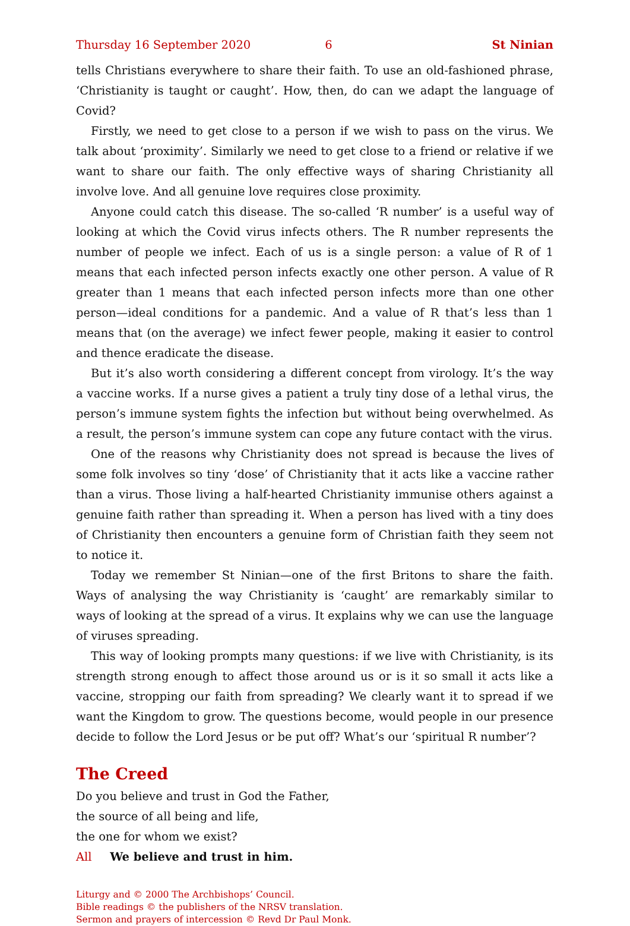Thursday 16 September 2020 6 St Ninian
tells Christians everywhere to share their faith. To use an old-fashioned phrase, ‘Christianity is taught or caught’. How, then, do can we adapt the language of Covid?
Firstly, we need to get close to a person if we wish to pass on the virus. We talk about ‘proximity’. Similarly we need to get close to a friend or relative if we want to share our faith. The only effective ways of sharing Christianity all involve love. And all genuine love requires close proximity.
Anyone could catch this disease. The so-called ‘R number’ is a useful way of looking at which the Covid virus infects others. The R number represents the number of people we infect. Each of us is a single person: a value of R of 1 means that each infected person infects exactly one other person. A value of R greater than 1 means that each infected person infects more than one other person—ideal conditions for a pandemic. And a value of R that’s less than 1 means that (on the average) we infect fewer people, making it easier to control and thence eradicate the disease.
But it’s also worth considering a different concept from virology. It’s the way a vaccine works. If a nurse gives a patient a truly tiny dose of a lethal virus, the person’s immune system fights the infection but without being overwhelmed. As a result, the person’s immune system can cope any future contact with the virus.
One of the reasons why Christianity does not spread is because the lives of some folk involves so tiny ‘dose’ of Christianity that it acts like a vaccine rather than a virus. Those living a half-hearted Christianity immunise others against a genuine faith rather than spreading it. When a person has lived with a tiny does of Christianity then encounters a genuine form of Christian faith they seem not to notice it.
Today we remember St Ninian—one of the first Britons to share the faith. Ways of analysing the way Christianity is ‘caught’ are remarkably similar to ways of looking at the spread of a virus. It explains why we can use the language of viruses spreading.
This way of looking prompts many questions: if we live with Christianity, is its strength strong enough to affect those around us or is it so small it acts like a vaccine, stropping our faith from spreading? We clearly want it to spread if we want the Kingdom to grow. The questions become, would people in our presence decide to follow the Lord Jesus or be put off? What’s our ‘spiritual R number’?
The Creed
Do you believe and trust in God the Father,
the source of all being and life,
the one for whom we exist?
All We believe and trust in him.
Liturgy and © 2000 The Archbishops’ Council.
Bible readings © the publishers of the NRSV translation.
Sermon and prayers of intercession © Revd Dr Paul Monk.